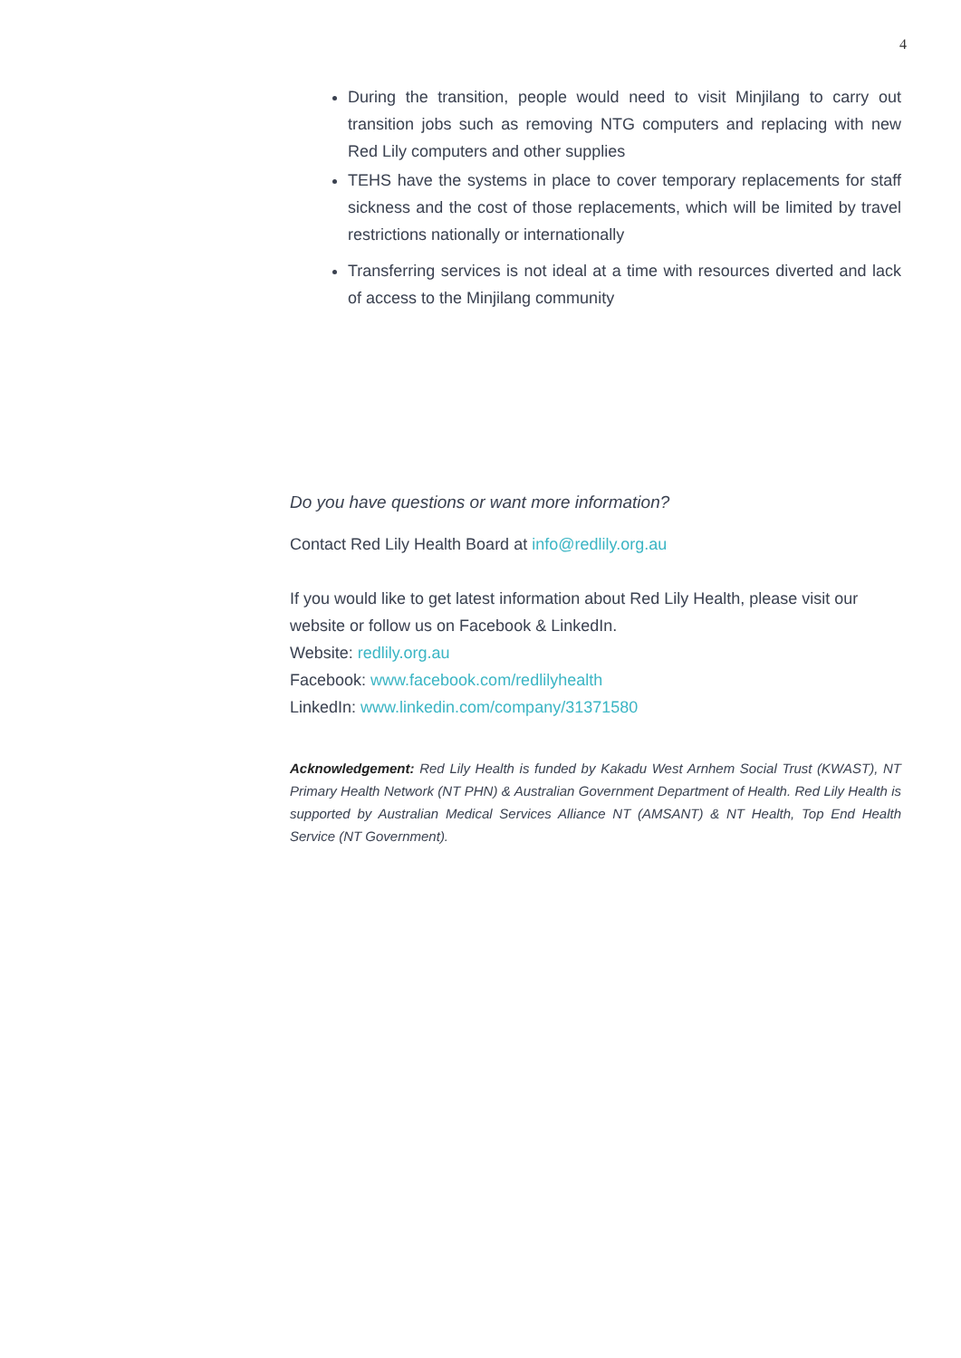4
During the transition, people would need to visit Minjilang to carry out transition jobs such as removing NTG computers and replacing with new Red Lily computers and other supplies
TEHS have the systems in place to cover temporary replacements for staff sickness and the cost of those replacements, which will be limited by travel restrictions nationally or internationally
Transferring services is not ideal at a time with resources diverted and lack of access to the Minjilang community
Do you have questions or want more information?
Contact Red Lily Health Board at info@redlily.org.au
If you would like to get latest information about Red Lily Health, please visit our website or follow us on Facebook & LinkedIn.
Website: redlily.org.au
Facebook: www.facebook.com/redlilyhealth
LinkedIn: www.linkedin.com/company/31371580
Acknowledgement: Red Lily Health is funded by Kakadu West Arnhem Social Trust (KWAST), NT Primary Health Network (NT PHN) & Australian Government Department of Health. Red Lily Health is supported by Australian Medical Services Alliance NT (AMSANT) & NT Health, Top End Health Service (NT Government).